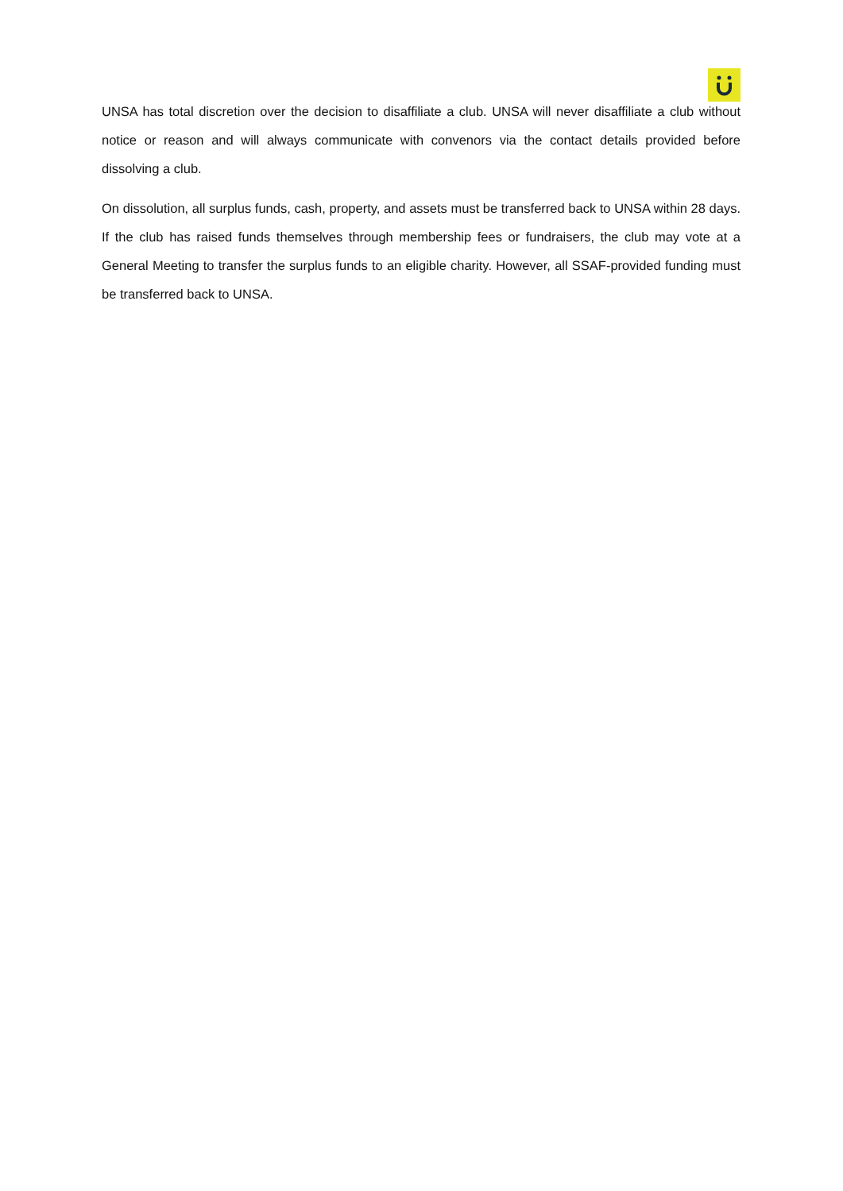UNSA has total discretion over the decision to disaffiliate a club. UNSA will never disaffiliate a club without notice or reason and will always communicate with convenors via the contact details provided before dissolving a club.
On dissolution, all surplus funds, cash, property, and assets must be transferred back to UNSA within 28 days. If the club has raised funds themselves through membership fees or fundraisers, the club may vote at a General Meeting to transfer the surplus funds to an eligible charity. However, all SSAF-provided funding must be transferred back to UNSA.